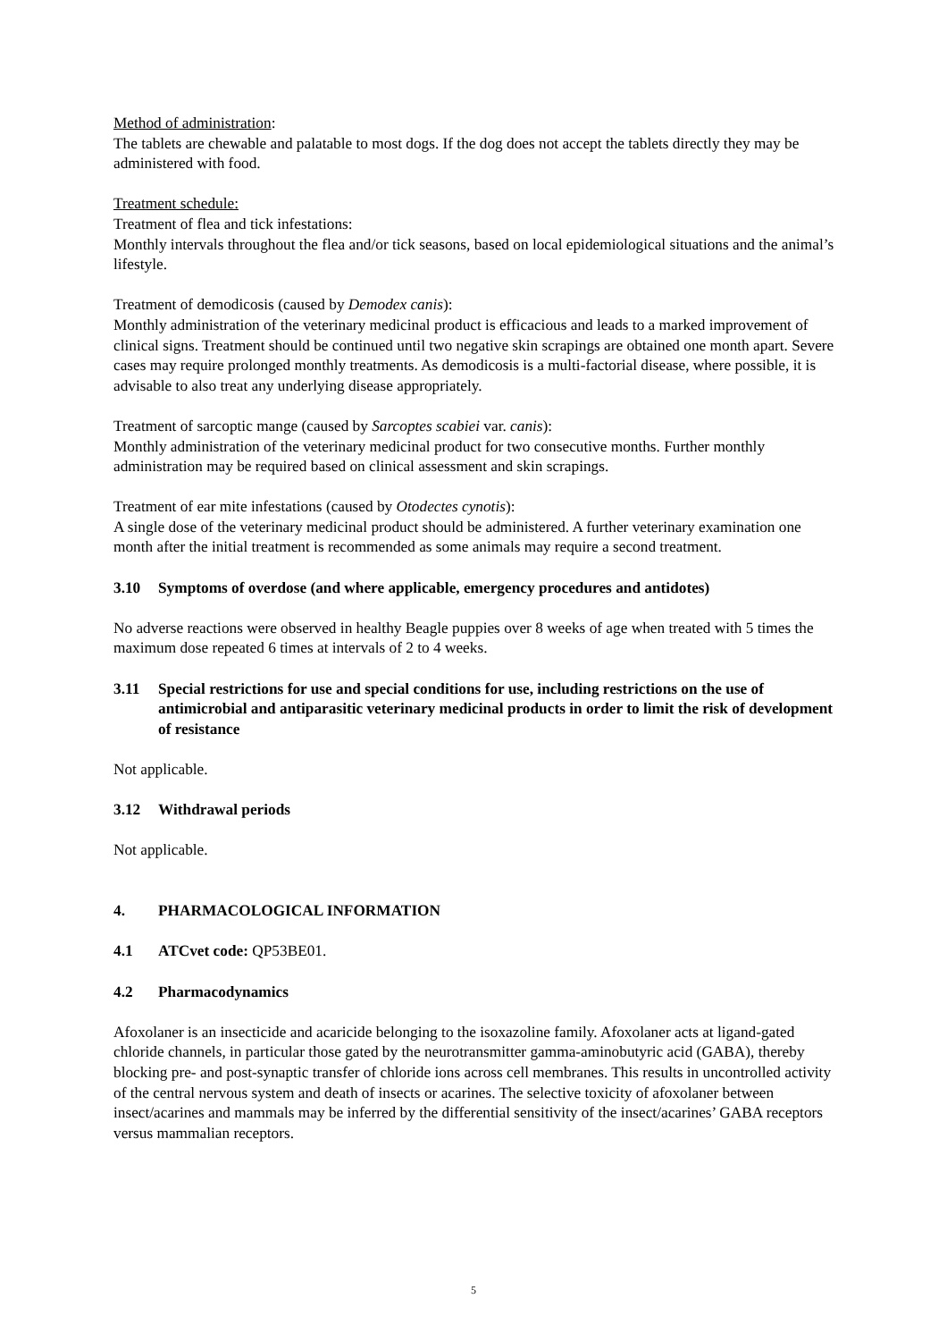Method of administration:
The tablets are chewable and palatable to most dogs. If the dog does not accept the tablets directly they may be administered with food.
Treatment schedule:
Treatment of flea and tick infestations:
Monthly intervals throughout the flea and/or tick seasons, based on local epidemiological situations and the animal’s lifestyle.
Treatment of demodicosis (caused by Demodex canis):
Monthly administration of the veterinary medicinal product is efficacious and leads to a marked improvement of clinical signs. Treatment should be continued until two negative skin scrapings are obtained one month apart. Severe cases may require prolonged monthly treatments. As demodicosis is a multi-factorial disease, where possible, it is advisable to also treat any underlying disease appropriately.
Treatment of sarcoptic mange (caused by Sarcoptes scabiei var. canis):
Monthly administration of the veterinary medicinal product for two consecutive months. Further monthly administration may be required based on clinical assessment and skin scrapings.
Treatment of ear mite infestations (caused by Otodectes cynotis):
A single dose of the veterinary medicinal product should be administered. A further veterinary examination one month after the initial treatment is recommended as some animals may require a second treatment.
3.10 Symptoms of overdose (and where applicable, emergency procedures and antidotes)
No adverse reactions were observed in healthy Beagle puppies over 8 weeks of age when treated with 5 times the maximum dose repeated 6 times at intervals of 2 to 4 weeks.
3.11 Special restrictions for use and special conditions for use, including restrictions on the use of antimicrobial and antiparasitic veterinary medicinal products in order to limit the risk of development of resistance
Not applicable.
3.12 Withdrawal periods
Not applicable.
4. PHARMACOLOGICAL INFORMATION
4.1 ATCvet code: QP53BE01.
4.2 Pharmacodynamics
Afoxolaner is an insecticide and acaricide belonging to the isoxazoline family. Afoxolaner acts at ligand-gated chloride channels, in particular those gated by the neurotransmitter gamma-aminobutyric acid (GABA), thereby blocking pre- and post-synaptic transfer of chloride ions across cell membranes. This results in uncontrolled activity of the central nervous system and death of insects or acarines. The selective toxicity of afoxolaner between insect/acarines and mammals may be inferred by the differential sensitivity of the insect/acarines’ GABA receptors versus mammalian receptors.
5